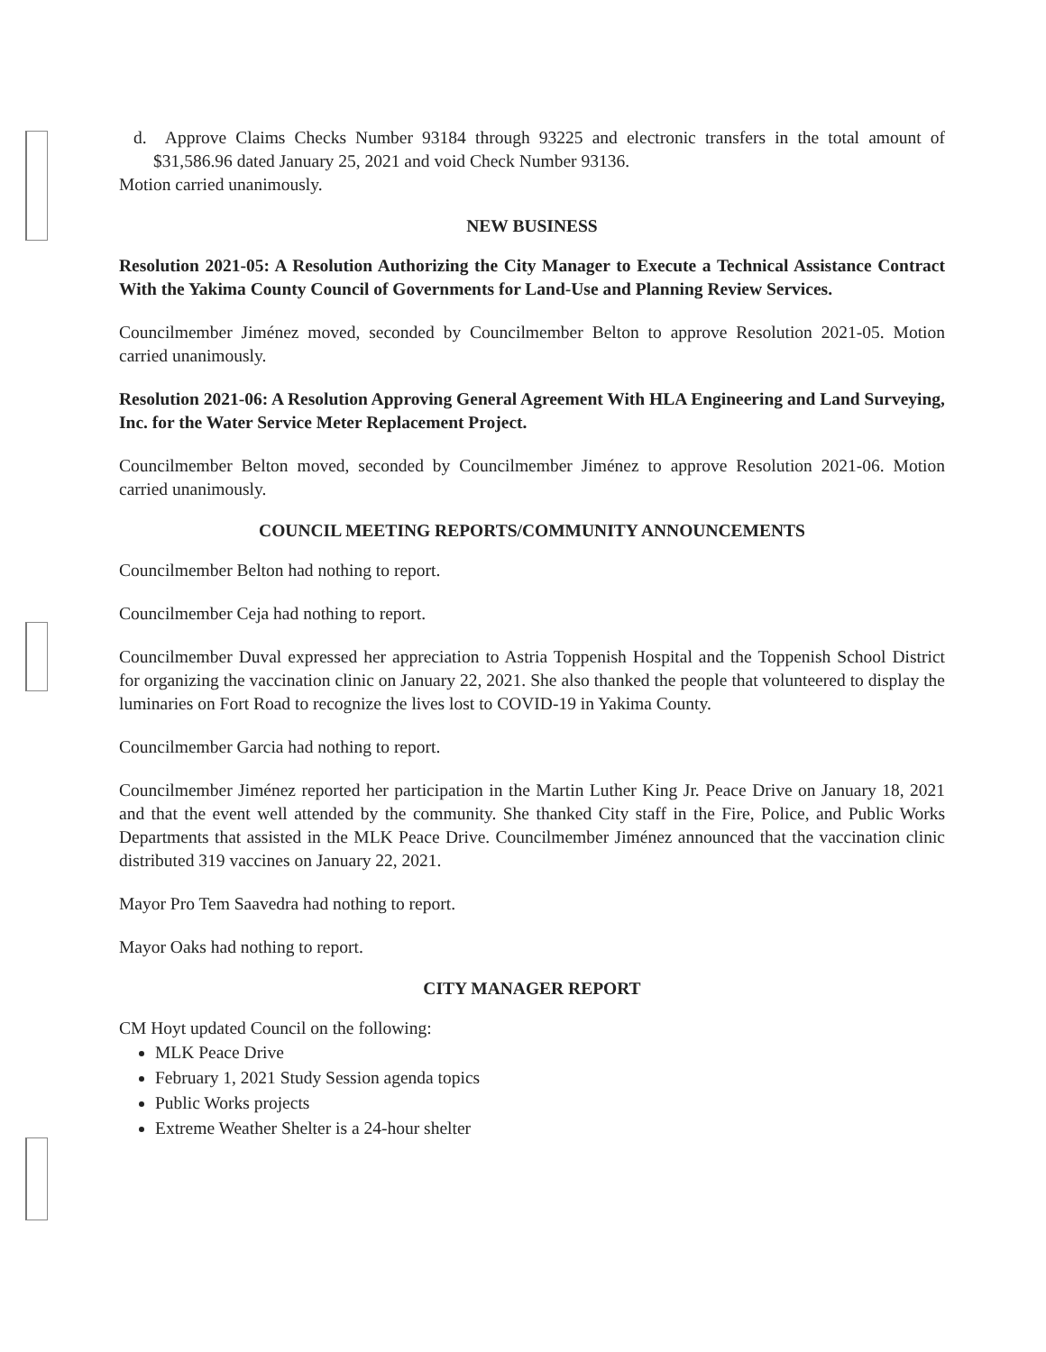d. Approve Claims Checks Number 93184 through 93225 and electronic transfers in the total amount of $31,586.96 dated January 25, 2021 and void Check Number 93136.
Motion carried unanimously.
NEW BUSINESS
Resolution 2021-05: A Resolution Authorizing the City Manager to Execute a Technical Assistance Contract With the Yakima County Council of Governments for Land-Use and Planning Review Services.
Councilmember Jiménez moved, seconded by Councilmember Belton to approve Resolution 2021-05. Motion carried unanimously.
Resolution 2021-06: A Resolution Approving General Agreement With HLA Engineering and Land Surveying, Inc. for the Water Service Meter Replacement Project.
Councilmember Belton moved, seconded by Councilmember Jiménez to approve Resolution 2021-06. Motion carried unanimously.
COUNCIL MEETING REPORTS/COMMUNITY ANNOUNCEMENTS
Councilmember Belton had nothing to report.
Councilmember Ceja had nothing to report.
Councilmember Duval expressed her appreciation to Astria Toppenish Hospital and the Toppenish School District for organizing the vaccination clinic on January 22, 2021. She also thanked the people that volunteered to display the luminaries on Fort Road to recognize the lives lost to COVID-19 in Yakima County.
Councilmember Garcia had nothing to report.
Councilmember Jiménez reported her participation in the Martin Luther King Jr. Peace Drive on January 18, 2021 and that the event well attended by the community. She thanked City staff in the Fire, Police, and Public Works Departments that assisted in the MLK Peace Drive. Councilmember Jiménez announced that the vaccination clinic distributed 319 vaccines on January 22, 2021.
Mayor Pro Tem Saavedra had nothing to report.
Mayor Oaks had nothing to report.
CITY MANAGER REPORT
CM Hoyt updated Council on the following:
MLK Peace Drive
February 1, 2021 Study Session agenda topics
Public Works projects
Extreme Weather Shelter is a 24-hour shelter